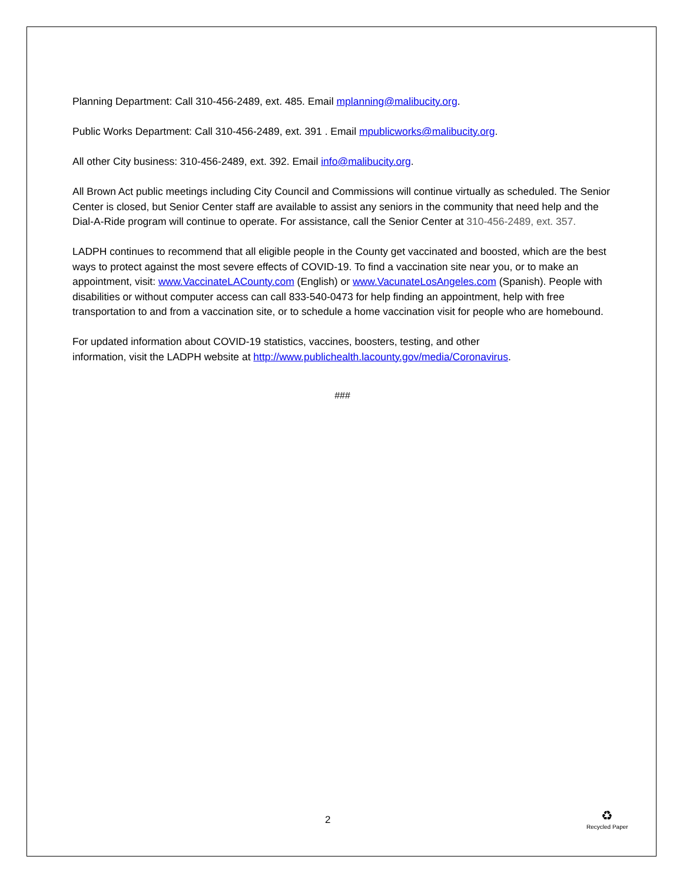Planning Department: Call 310-456-2489, ext. 485. Email mplanning@malibucity.org.
Public Works Department: Call 310-456-2489, ext. 391 . Email mpublicworks@malibucity.org.
All other City business: 310-456-2489, ext. 392. Email info@malibucity.org.
All Brown Act public meetings including City Council and Commissions will continue virtually as scheduled. The Senior Center is closed, but Senior Center staff are available to assist any seniors in the community that need help and the Dial-A-Ride program will continue to operate. For assistance, call the Senior Center at 310-456-2489, ext. 357.
LADPH continues to recommend that all eligible people in the County get vaccinated and boosted, which are the best ways to protect against the most severe effects of COVID-19. To find a vaccination site near you, or to make an appointment, visit: www.VaccinateLACounty.com (English) or www.VacunateLosAngeles.com (Spanish). People with disabilities or without computer access can call 833-540-0473 for help finding an appointment, help with free transportation to and from a vaccination site, or to schedule a home vaccination visit for people who are homebound.
For updated information about COVID-19 statistics, vaccines, boosters, testing, and other
information, visit the LADPH website at http://www.publichealth.lacounty.gov/media/Coronavirus.
###
2
♻
Recycled Paper